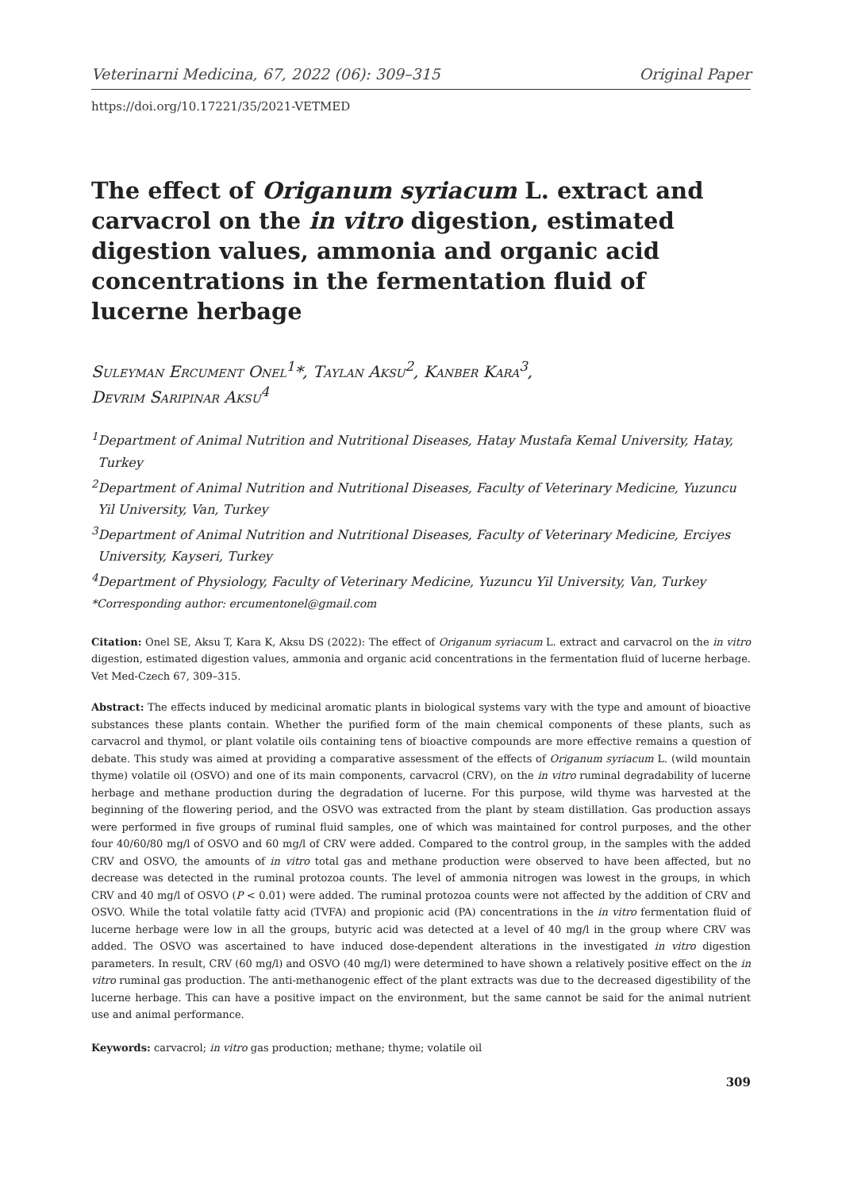Veterinarni Medicina, 67, 2022 (06): 309–315 Original Paper
https://doi.org/10.17221/35/2021-VETMED
The effect of Origanum syriacum L. extract and carvacrol on the in vitro digestion, estimated digestion values, ammonia and organic acid concentrations in the fermentation fluid of lucerne herbage
Suleyman Ercument Onel<sup>1</sup>*, Taylan Aksu<sup>2</sup>, Kanber Kara<sup>3</sup>,
Devrim Saripinar Aksu<sup>4</sup>
<sup>1</sup> Department of Animal Nutrition and Nutritional Diseases, Hatay Mustafa Kemal University, Hatay, Turkey
<sup>2</sup> Department of Animal Nutrition and Nutritional Diseases, Faculty of Veterinary Medicine, Yuzuncu Yil University, Van, Turkey
<sup>3</sup> Department of Animal Nutrition and Nutritional Diseases, Faculty of Veterinary Medicine, Erciyes University, Kayseri, Turkey
<sup>4</sup> Department of Physiology, Faculty of Veterinary Medicine, Yuzuncu Yil University, Van, Turkey
*Corresponding author: ercumentonel@gmail.com
Citation: Onel SE, Aksu T, Kara K, Aksu DS (2022): The effect of Origanum syriacum L. extract and carvacrol on the in vitro digestion, estimated digestion values, ammonia and organic acid concentrations in the fermentation fluid of lucerne herbage. Vet Med-Czech 67, 309–315.
Abstract: The effects induced by medicinal aromatic plants in biological systems vary with the type and amount of bioactive substances these plants contain. Whether the purified form of the main chemical components of these plants, such as carvacrol and thymol, or plant volatile oils containing tens of bioactive compounds are more effective remains a question of debate. This study was aimed at providing a comparative assessment of the effects of Origanum syriacum L. (wild mountain thyme) volatile oil (OSVO) and one of its main components, carvacrol (CRV), on the in vitro ruminal degradability of lucerne herbage and methane production during the degradation of lucerne. For this purpose, wild thyme was harvested at the beginning of the flowering period, and the OSVO was extracted from the plant by steam distillation. Gas production assays were performed in five groups of ruminal fluid samples, one of which was maintained for control purposes, and the other four 40/60/80 mg/l of OSVO and 60 mg/l of CRV were added. Compared to the control group, in the samples with the added CRV and OSVO, the amounts of in vitro total gas and methane production were observed to have been affected, but no decrease was detected in the ruminal protozoa counts. The level of ammonia nitrogen was lowest in the groups, in which CRV and 40 mg/l of OSVO (P < 0.01) were added. The ruminal protozoa counts were not affected by the addition of CRV and OSVO. While the total volatile fatty acid (TVFA) and propionic acid (PA) concentrations in the in vitro fermentation fluid of lucerne herbage were low in all the groups, butyric acid was detected at a level of 40 mg/l in the group where CRV was added. The OSVO was ascertained to have induced dose-dependent alterations in the investigated in vitro digestion parameters. In result, CRV (60 mg/l) and OSVO (40 mg/l) were determined to have shown a relatively positive effect on the in vitro ruminal gas production. The anti-methanogenic effect of the plant extracts was due to the decreased digestibility of the lucerne herbage. This can have a positive impact on the environment, but the same cannot be said for the animal nutrient use and animal performance.
Keywords: carvacrol; in vitro gas production; methane; thyme; volatile oil
309